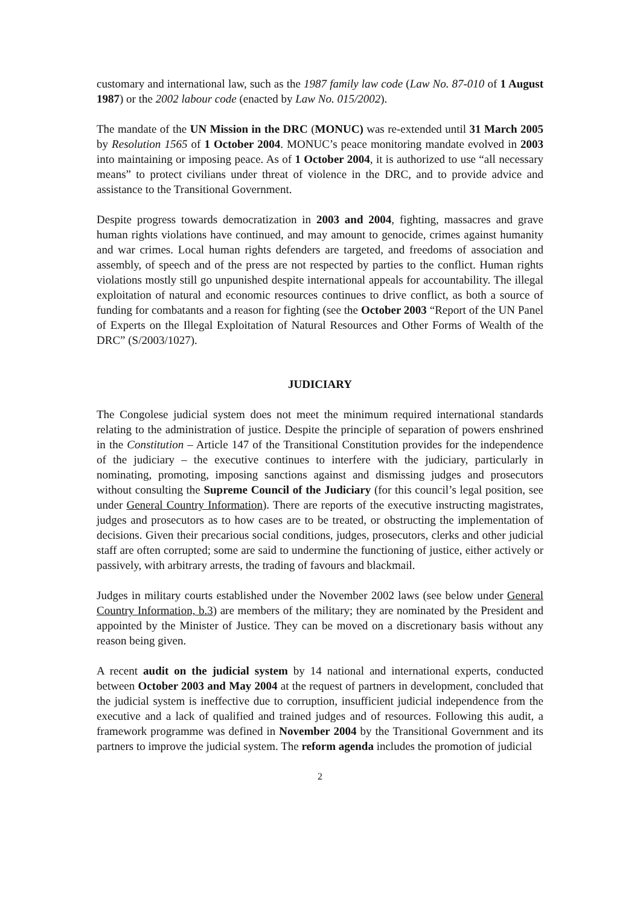customary and international law, such as the 1987 family law code (Law No. 87-010 of 1 August 1987) or the 2002 labour code (enacted by Law No. 015/2002).
The mandate of the UN Mission in the DRC (MONUC) was re-extended until 31 March 2005 by Resolution 1565 of 1 October 2004. MONUC’s peace monitoring mandate evolved in 2003 into maintaining or imposing peace. As of 1 October 2004, it is authorized to use “all necessary means” to protect civilians under threat of violence in the DRC, and to provide advice and assistance to the Transitional Government.
Despite progress towards democratization in 2003 and 2004, fighting, massacres and grave human rights violations have continued, and may amount to genocide, crimes against humanity and war crimes. Local human rights defenders are targeted, and freedoms of association and assembly, of speech and of the press are not respected by parties to the conflict. Human rights violations mostly still go unpunished despite international appeals for accountability. The illegal exploitation of natural and economic resources continues to drive conflict, as both a source of funding for combatants and a reason for fighting (see the October 2003 “Report of the UN Panel of Experts on the Illegal Exploitation of Natural Resources and Other Forms of Wealth of the DRC” (S/2003/1027).
JUDICIARY
The Congolese judicial system does not meet the minimum required international standards relating to the administration of justice. Despite the principle of separation of powers enshrined in the Constitution – Article 147 of the Transitional Constitution provides for the independence of the judiciary – the executive continues to interfere with the judiciary, particularly in nominating, promoting, imposing sanctions against and dismissing judges and prosecutors without consulting the Supreme Council of the Judiciary (for this council’s legal position, see under General Country Information). There are reports of the executive instructing magistrates, judges and prosecutors as to how cases are to be treated, or obstructing the implementation of decisions. Given their precarious social conditions, judges, prosecutors, clerks and other judicial staff are often corrupted; some are said to undermine the functioning of justice, either actively or passively, with arbitrary arrests, the trading of favours and blackmail.
Judges in military courts established under the November 2002 laws (see below under General Country Information, b.3) are members of the military; they are nominated by the President and appointed by the Minister of Justice. They can be moved on a discretionary basis without any reason being given.
A recent audit on the judicial system by 14 national and international experts, conducted between October 2003 and May 2004 at the request of partners in development, concluded that the judicial system is ineffective due to corruption, insufficient judicial independence from the executive and a lack of qualified and trained judges and of resources. Following this audit, a framework programme was defined in November 2004 by the Transitional Government and its partners to improve the judicial system. The reform agenda includes the promotion of judicial
2